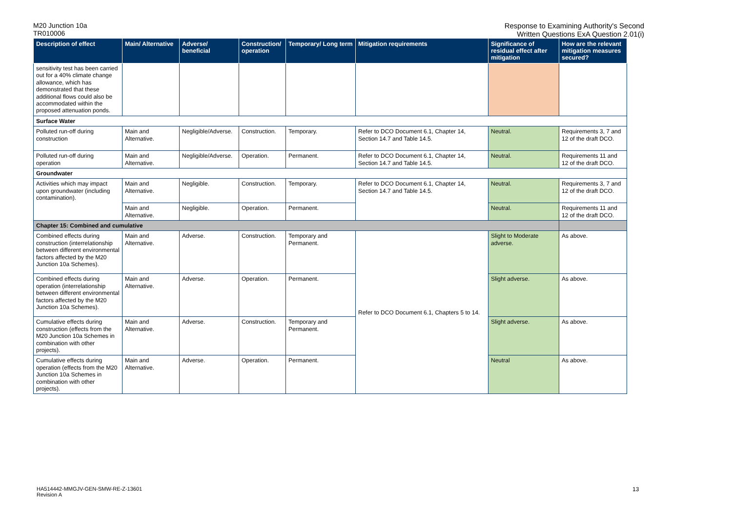M20 Junction 10a
TR010006
Response to Examining Authority's Second
Written Questions ExA Question 2.01(i)
| Description of effect | Main/ Alternative | Adverse/ beneficial | Construction/ operation | Temporary/ Long term | Mitigation requirements | Significance of residual effect after mitigation | How are the relevant mitigation measures secured? |
| --- | --- | --- | --- | --- | --- | --- | --- |
| sensitivity test has been carried out for a 40% climate change allowance, which has demonstrated that these additional flows could also be accommodated within the proposed attenuation ponds. | | | | | | | |
| Surface Water | | | | | | | |
| Polluted run-off during construction | Main and Alternative. | Negligible/Adverse. | Construction. | Temporary. | Refer to DCO Document 6.1, Chapter 14, Section 14.7 and Table 14.5. | Neutral. | Requirements 3, 7 and 12 of the draft DCO. |
| Polluted run-off during operation | Main and Alternative. | Negligible/Adverse. | Operation. | Permanent. | Refer to DCO Document 6.1, Chapter 14, Section 14.7 and Table 14.5. | Neutral. | Requirements 11 and 12 of the draft DCO. |
| Groundwater | | | | | | | |
| Activities which may impact upon groundwater (including contamination). | Main and Alternative. | Negligible. | Construction. | Temporary. | Refer to DCO Document 6.1, Chapter 14, Section 14.7 and Table 14.5. | Neutral. | Requirements 3, 7 and 12 of the draft DCO. |
| | Main and Alternative. | Negligible. | Operation. | Permanent. | | Neutral. | Requirements 11 and 12 of the draft DCO. |
| Chapter 15: Combined and cumulative | | | | | | | |
| Combined effects during construction (interrelationship between different environmental factors affected by the M20 Junction 10a Schemes). | Main and Alternative. | Adverse. | Construction. | Temporary and Permanent. | Refer to DCO Document 6.1, Chapters 5 to 14. | Slight to Moderate adverse. | As above. |
| Combined effects during operation (interrelationship between different environmental factors affected by the M20 Junction 10a Schemes). | Main and Alternative. | Adverse. | Operation. | Permanent. | | Slight adverse. | As above. |
| Cumulative effects during construction (effects from the M20 Junction 10a Schemes in combination with other projects). | Main and Alternative. | Adverse. | Construction. | Temporary and Permanent. | | Slight adverse. | As above. |
| Cumulative effects during operation (effects from the M20 Junction 10a Schemes in combination with other projects). | Main and Alternative. | Adverse. | Operation. | Permanent. | | Neutral | As above. |
HA514442-MMGJV-GEN-SMW-RE-Z-13601
Revision A
13